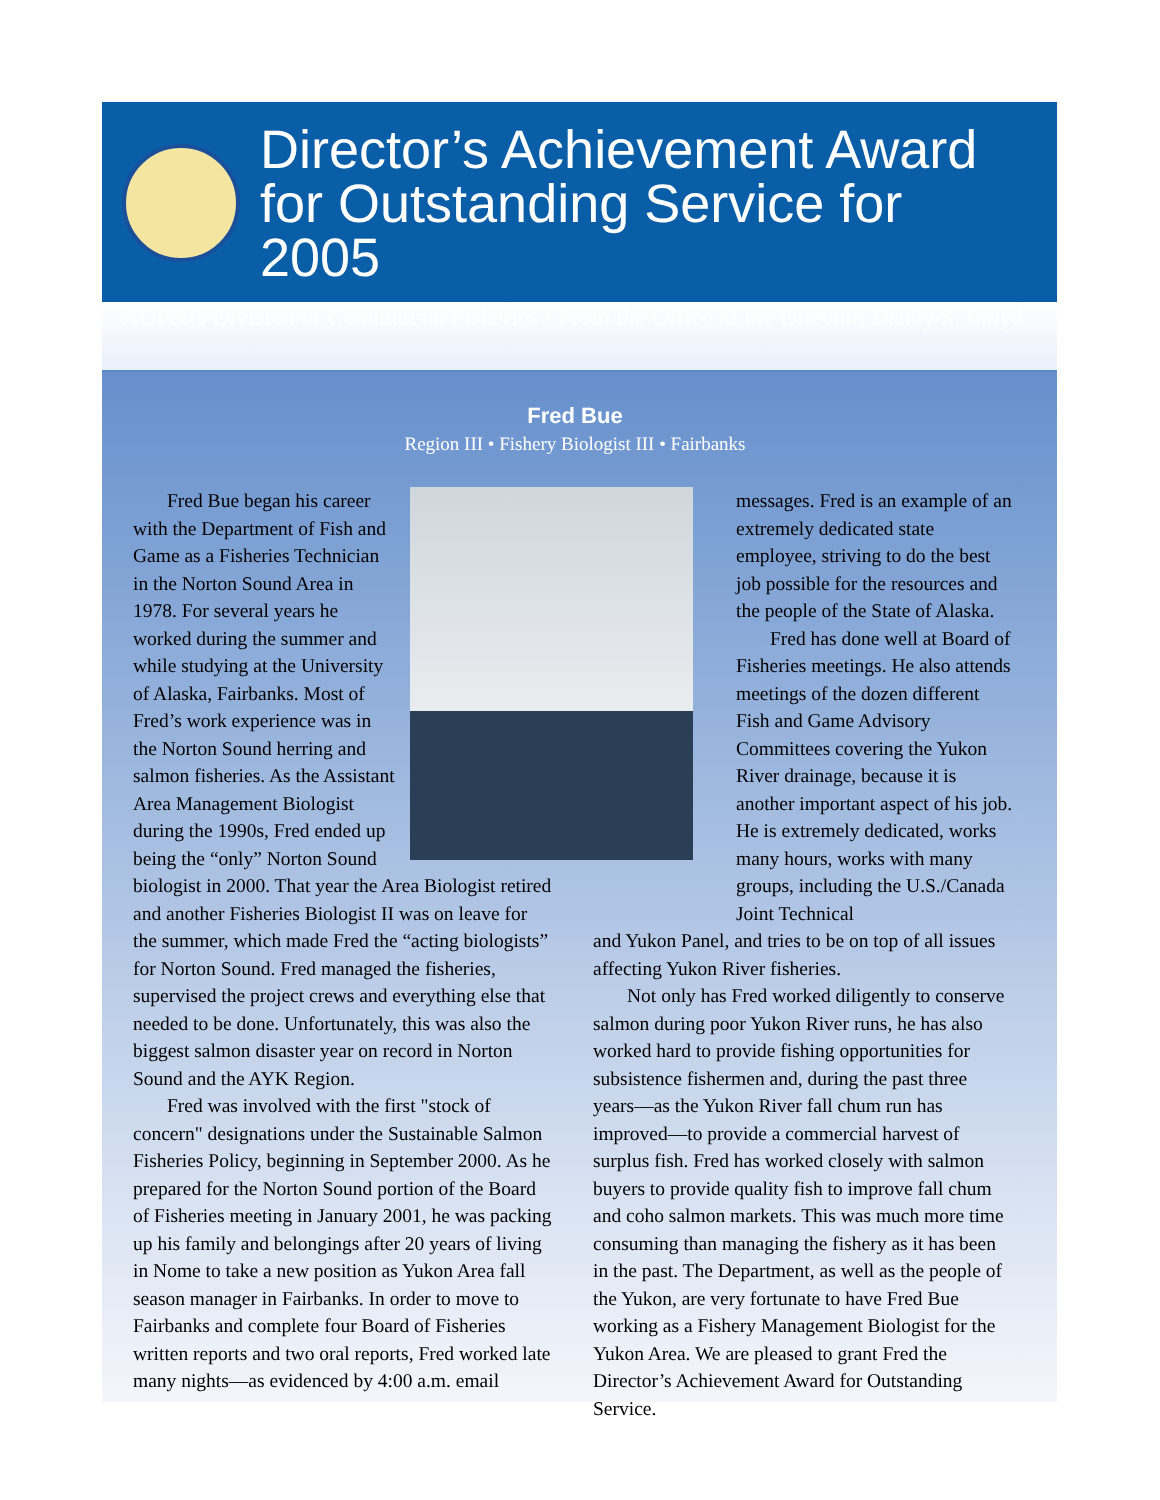Director’s Achievement Award for Outstanding Service for 2005
ADF&G Division of Commercial Fisheries • From the Office of the Director, Denby S. Lloyd
Fred Bue
Region III • Fishery Biologist III • Fairbanks
Fred Bue began his career with the Department of Fish and Game as a Fisheries Technician in the Norton Sound Area in 1978. For several years he worked during the summer and while studying at the University of Alaska, Fairbanks. Most of Fred’s work experience was in the Norton Sound herring and salmon fisheries. As the Assistant Area Management Biologist during the 1990s, Fred ended up being the “only” Norton Sound biologist in 2000. That year the Area Biologist retired and another Fisheries Biologist II was on leave for the summer, which made Fred the “acting biologists” for Norton Sound. Fred managed the fisheries, supervised the project crews and everything else that needed to be done. Unfortunately, this was also the biggest salmon disaster year on record in Norton Sound and the AYK Region.
Fred was involved with the first "stock of concern" designations under the Sustainable Salmon Fisheries Policy, beginning in September 2000. As he prepared for the Norton Sound portion of the Board of Fisheries meeting in January 2001, he was packing up his family and belongings after 20 years of living in Nome to take a new position as Yukon Area fall season manager in Fairbanks. In order to move to Fairbanks and complete four Board of Fisheries written reports and two oral reports, Fred worked late many nights—as evidenced by 4:00 a.m. email
messages. Fred is an example of an extremely dedicated state employee, striving to do the best job possible for the resources and the people of the State of Alaska.
Fred has done well at Board of Fisheries meetings. He also attends meetings of the dozen different Fish and Game Advisory Committees covering the Yukon River drainage, because it is another important aspect of his job. He is extremely dedicated, works many hours, works with many groups, including the U.S./Canada Joint Technical
and Yukon Panel, and tries to be on top of all issues affecting Yukon River fisheries.
Not only has Fred worked diligently to conserve salmon during poor Yukon River runs, he has also worked hard to provide fishing opportunities for subsistence fishermen and, during the past three years—as the Yukon River fall chum run has improved—to provide a commercial harvest of surplus fish. Fred has worked closely with salmon buyers to provide quality fish to improve fall chum and coho salmon markets. This was much more time consuming than managing the fishery as it has been in the past. The Department, as well as the people of the Yukon, are very fortunate to have Fred Bue working as a Fishery Management Biologist for the Yukon Area. We are pleased to grant Fred the Director’s Achievement Award for Outstanding Service.